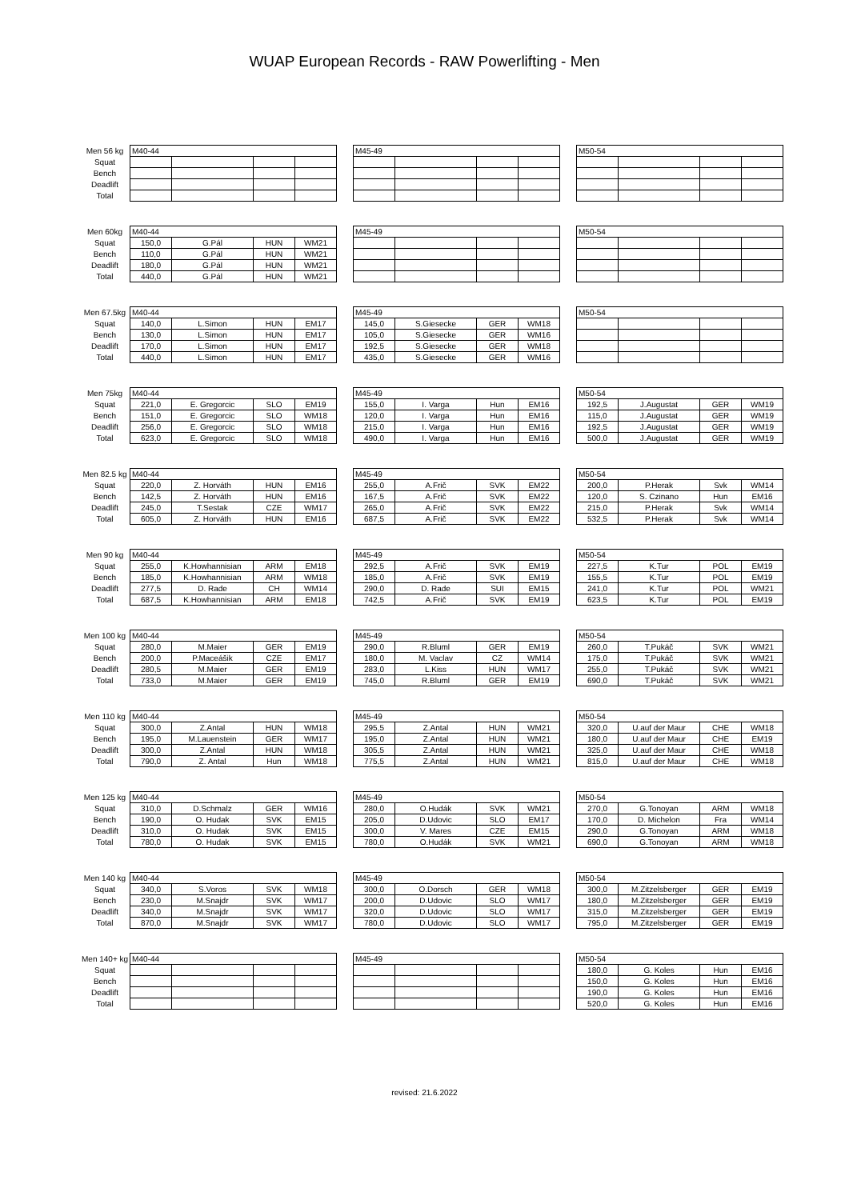WUAP European Records - RAW Powerlifting - Men
| Men 56 kg | M40-44 | | | | | M45-49 | | | | | M50-54 | | | |
| Squat | | | | | | | | | | | | | | |
| Bench | | | | | | | | | | | | | | |
| Deadlift | | | | | | | | | | | | | | |
| Total | | | | | | | | | | | | | | |
| Men 60kg | M40-44 | | | | | M45-49 | | | | | M50-54 | | | |
| Squat | 150,0 | G.Pál | HUN | WM21 | | | | | | | | | | |
| Bench | 110,0 | G.Pál | HUN | WM21 | | | | | | | | | | |
| Deadlift | 180,0 | G.Pál | HUN | WM21 | | | | | | | | | | |
| Total | 440,0 | G.Pál | HUN | WM21 | | | | | | | | | | |
| Men 67.5kg | M40-44 | | | | | M45-49 | | | | | M50-54 | | | |
| Squat | 140,0 | L.Simon | HUN | EM17 | | 145,0 | S.Giesecke | GER | WM18 | | | | | |
| Bench | 130,0 | L.Simon | HUN | EM17 | | 105,0 | S.Giesecke | GER | WM16 | | | | | |
| Deadlift | 170,0 | L.Simon | HUN | EM17 | | 192,5 | S.Giesecke | GER | WM18 | | | | | |
| Total | 440,0 | L.Simon | HUN | EM17 | | 435,0 | S.Giesecke | GER | WM16 | | | | | |
| Men 75kg | M40-44 | | | | | M45-49 | | | | | M50-54 | | | |
| Squat | 221,0 | E. Gregorcic | SLO | EM19 | | 155,0 | I. Varga | Hun | EM16 | | 192,5 | J.Augustat | GER | WM19 |
| Bench | 151,0 | E. Gregorcic | SLO | WM18 | | 120,0 | I. Varga | Hun | EM16 | | 115,0 | J.Augustat | GER | WM19 |
| Deadlift | 256,0 | E. Gregorcic | SLO | WM18 | | 215,0 | I. Varga | Hun | EM16 | | 192,5 | J.Augustat | GER | WM19 |
| Total | 623,0 | E. Gregorcic | SLO | WM18 | | 490,0 | I. Varga | Hun | EM16 | | 500,0 | J.Augustat | GER | WM19 |
| Men 82.5 kg | M40-44 | | | | | M45-49 | | | | | M50-54 | | | |
| Squat | 220,0 | Z. Horváth | HUN | EM16 | | 255,0 | A.Frič | SVK | EM22 | | 200,0 | P.Herak | Svk | WM14 |
| Bench | 142,5 | Z. Horváth | HUN | EM16 | | 167,5 | A.Frič | SVK | EM22 | | 120,0 | S. Czinano | Hun | EM16 |
| Deadlift | 245,0 | T.Sestak | CZE | WM17 | | 265,0 | A.Frič | SVK | EM22 | | 215,0 | P.Herak | Svk | WM14 |
| Total | 605,0 | Z. Horváth | HUN | EM16 | | 687,5 | A.Frič | SVK | EM22 | | 532,5 | P.Herak | Svk | WM14 |
| Men 90 kg | M40-44 | | | | | M45-49 | | | | | M50-54 | | | |
| Squat | 255,0 | K.Howhannisian | ARM | EM18 | | 292,5 | A.Frič | SVK | EM19 | | 227,5 | K.Tur | POL | EM19 |
| Bench | 185,0 | K.Howhannisian | ARM | WM18 | | 185,0 | A.Frič | SVK | EM19 | | 155,5 | K.Tur | POL | EM19 |
| Deadlift | 277,5 | D. Rade | CH | WM14 | | 290,0 | D. Rade | SUI | EM15 | | 241,0 | K.Tur | POL | WM21 |
| Total | 687,5 | K.Howhannisian | ARM | EM18 | | 742,5 | A.Frič | SVK | EM19 | | 623,5 | K.Tur | POL | EM19 |
| Men 100 kg | M40-44 | | | | | M45-49 | | | | | M50-54 | | | |
| Squat | 280,0 | M.Maier | GER | EM19 | | 290,0 | R.Bluml | GER | EM19 | | 260,0 | T.Pukáč | SVK | WM21 |
| Bench | 200,0 | P.Maceášik | CZE | EM17 | | 180,0 | M. Vaclav | CZ | WM14 | | 175,0 | T.Pukáč | SVK | WM21 |
| Deadlift | 280,5 | M.Maier | GER | EM19 | | 283,0 | L.Kiss | HUN | WM17 | | 255,0 | T.Pukáč | SVK | WM21 |
| Total | 733,0 | M.Maier | GER | EM19 | | 745,0 | R.Bluml | GER | EM19 | | 690,0 | T.Pukáč | SVK | WM21 |
| Men 110 kg | M40-44 | | | | | M45-49 | | | | | M50-54 | | | |
| Squat | 300,0 | Z.Antal | HUN | WM18 | | 295,5 | Z.Antal | HUN | WM21 | | 320,0 | U.auf der Maur | CHE | WM18 |
| Bench | 195,0 | M.Lauenstein | GER | WM17 | | 195,0 | Z.Antal | HUN | WM21 | | 180,0 | U.auf der Maur | CHE | EM19 |
| Deadlift | 300,0 | Z.Antal | HUN | WM18 | | 305,5 | Z.Antal | HUN | WM21 | | 325,0 | U.auf der Maur | CHE | WM18 |
| Total | 790,0 | Z. Antal | Hun | WM18 | | 775,5 | Z.Antal | HUN | WM21 | | 815,0 | U.auf der Maur | CHE | WM18 |
| Men 125 kg | M40-44 | | | | | M45-49 | | | | | M50-54 | | | |
| Squat | 310,0 | D.Schmalz | GER | WM16 | | 280,0 | O.Hudák | SVK | WM21 | | 270,0 | G.Tonoyan | ARM | WM18 |
| Bench | 190,0 | O. Hudak | SVK | EM15 | | 205,0 | D.Udovic | SLO | EM17 | | 170,0 | D. Michelon | Fra | WM14 |
| Deadlift | 310,0 | O. Hudak | SVK | EM15 | | 300,0 | V. Mares | CZE | EM15 | | 290,0 | G.Tonoyan | ARM | WM18 |
| Total | 780,0 | O. Hudak | SVK | EM15 | | 780,0 | O.Hudák | SVK | WM21 | | 690,0 | G.Tonoyan | ARM | WM18 |
| Men 140 kg | M40-44 | | | | | M45-49 | | | | | M50-54 | | | |
| Squat | 340,0 | S.Voros | SVK | WM18 | | 300,0 | O.Dorsch | GER | WM18 | | 300,0 | M.Zitzelsberger | GER | EM19 |
| Bench | 230,0 | M.Snajdr | SVK | WM17 | | 200,0 | D.Udovic | SLO | WM17 | | 180,0 | M.Zitzelsberger | GER | EM19 |
| Deadlift | 340,0 | M.Snajdr | SVK | WM17 | | 320,0 | D.Udovic | SLO | WM17 | | 315,0 | M.Zitzelsberger | GER | EM19 |
| Total | 870,0 | M.Snajdr | SVK | WM17 | | 780,0 | D.Udovic | SLO | WM17 | | 795,0 | M.Zitzelsberger | GER | EM19 |
| Men 140+ kg | M40-44 | | | | | M45-49 | | | | | M50-54 | | | |
| Squat | | | | | | | | | | | 180,0 | G. Koles | Hun | EM16 |
| Bench | | | | | | | | | | | 150,0 | G. Koles | Hun | EM16 |
| Deadlift | | | | | | | | | | | 190,0 | G. Koles | Hun | EM16 |
| Total | | | | | | | | | | | 520,0 | G. Koles | Hun | EM16 |
revised: 21.6.2022